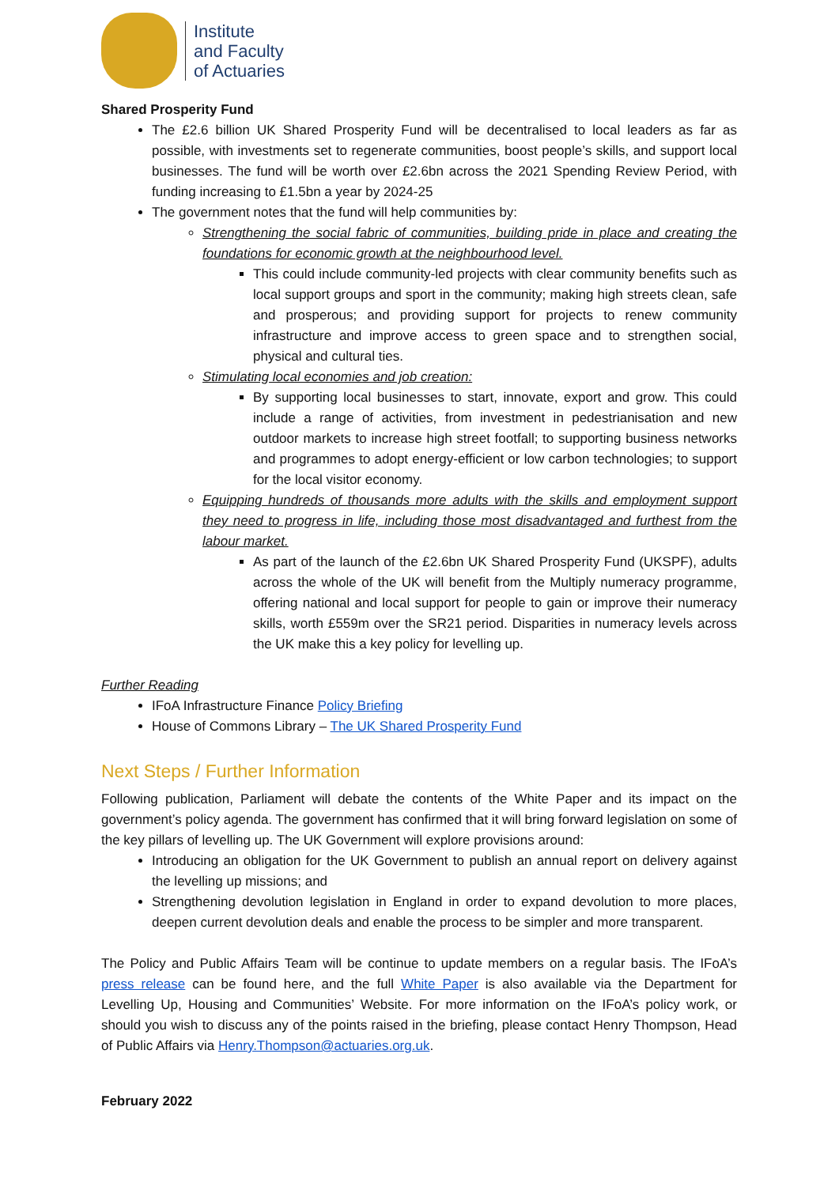Institute
and Faculty
of Actuaries
Shared Prosperity Fund
The £2.6 billion UK Shared Prosperity Fund will be decentralised to local leaders as far as possible, with investments set to regenerate communities, boost people’s skills, and support local businesses. The fund will be worth over £2.6bn across the 2021 Spending Review Period, with funding increasing to £1.5bn a year by 2024-25
The government notes that the fund will help communities by:
Strengthening the social fabric of communities, building pride in place and creating the foundations for economic growth at the neighbourhood level.
This could include community-led projects with clear community benefits such as local support groups and sport in the community; making high streets clean, safe and prosperous; and providing support for projects to renew community infrastructure and improve access to green space and to strengthen social, physical and cultural ties.
Stimulating local economies and job creation:
By supporting local businesses to start, innovate, export and grow. This could include a range of activities, from investment in pedestrianisation and new outdoor markets to increase high street footfall; to supporting business networks and programmes to adopt energy-efficient or low carbon technologies; to support for the local visitor economy.
Equipping hundreds of thousands more adults with the skills and employment support they need to progress in life, including those most disadvantaged and furthest from the labour market.
As part of the launch of the £2.6bn UK Shared Prosperity Fund (UKSPF), adults across the whole of the UK will benefit from the Multiply numeracy programme, offering national and local support for people to gain or improve their numeracy skills, worth £559m over the SR21 period. Disparities in numeracy levels across the UK make this a key policy for levelling up.
Further Reading
IFoA Infrastructure Finance Policy Briefing
House of Commons Library – The UK Shared Prosperity Fund
Next Steps / Further Information
Following publication, Parliament will debate the contents of the White Paper and its impact on the government’s policy agenda. The government has confirmed that it will bring forward legislation on some of the key pillars of levelling up. The UK Government will explore provisions around:
Introducing an obligation for the UK Government to publish an annual report on delivery against the levelling up missions; and
Strengthening devolution legislation in England in order to expand devolution to more places, deepen current devolution deals and enable the process to be simpler and more transparent.
The Policy and Public Affairs Team will be continue to update members on a regular basis. The IFoA’s press release can be found here, and the full White Paper is also available via the Department for Levelling Up, Housing and Communities’ Website. For more information on the IFoA’s policy work, or should you wish to discuss any of the points raised in the briefing, please contact Henry Thompson, Head of Public Affairs via Henry.Thompson@actuaries.org.uk.
February 2022